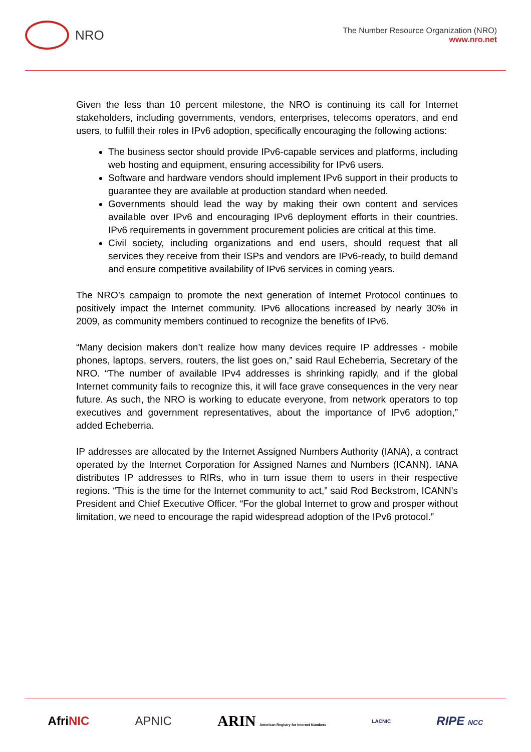NRO
The Number Resource Organization (NRO)
www.nro.net
Given the less than 10 percent milestone, the NRO is continuing its call for Internet stakeholders, including governments, vendors, enterprises, telecoms operators, and end users, to fulfill their roles in IPv6 adoption, specifically encouraging the following actions:
The business sector should provide IPv6-capable services and platforms, including web hosting and equipment, ensuring accessibility for IPv6 users.
Software and hardware vendors should implement IPv6 support in their products to guarantee they are available at production standard when needed.
Governments should lead the way by making their own content and services available over IPv6 and encouraging IPv6 deployment efforts in their countries. IPv6 requirements in government procurement policies are critical at this time.
Civil society, including organizations and end users, should request that all services they receive from their ISPs and vendors are IPv6-ready, to build demand and ensure competitive availability of IPv6 services in coming years.
The NRO’s campaign to promote the next generation of Internet Protocol continues to positively impact the Internet community. IPv6 allocations increased by nearly 30% in 2009, as community members continued to recognize the benefits of IPv6.
“Many decision makers don’t realize how many devices require IP addresses - mobile phones, laptops, servers, routers, the list goes on,” said Raul Echeberria, Secretary of the NRO. “The number of available IPv4 addresses is shrinking rapidly, and if the global Internet community fails to recognize this, it will face grave consequences in the very near future. As such, the NRO is working to educate everyone, from network operators to top executives and government representatives, about the importance of IPv6 adoption,” added Echeberria.
IP addresses are allocated by the Internet Assigned Numbers Authority (IANA), a contract operated by the Internet Corporation for Assigned Names and Numbers (ICANN). IANA distributes IP addresses to RIRs, who in turn issue them to users in their respective regions. “This is the time for the Internet community to act,” said Rod Beckstrom, ICANN’s President and Chief Executive Officer. “For the global Internet to grow and prosper without limitation, we need to encourage the rapid widespread adoption of the IPv6 protocol.”
AfriNIC APNIC ARIN American Registry for Internet Numbers LACNIC RIPE NCC